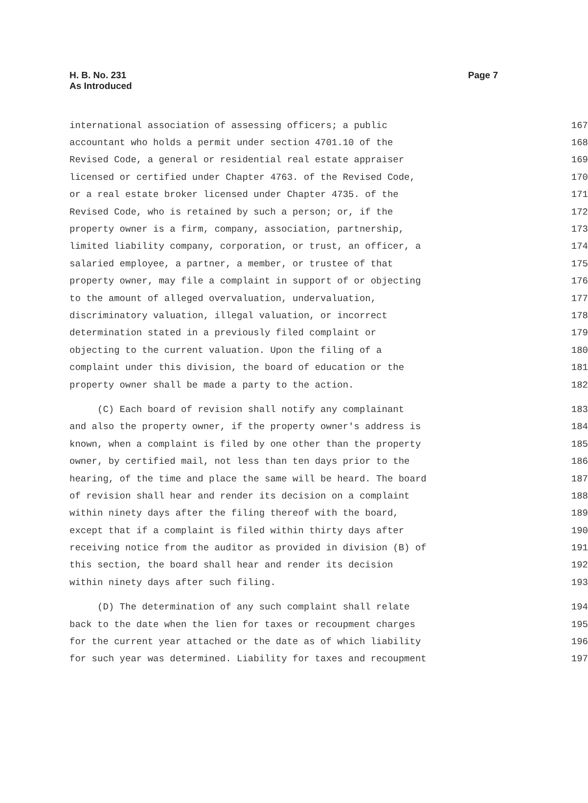H. B. No. 231
As Introduced
Page 7
international association of assessing officers; a public 167
accountant who holds a permit under section 4701.10 of the 168
Revised Code, a general or residential real estate appraiser 169
licensed or certified under Chapter 4763. of the Revised Code, 170
or a real estate broker licensed under Chapter 4735. of the 171
Revised Code, who is retained by such a person; or, if the 172
property owner is a firm, company, association, partnership, 173
limited liability company, corporation, or trust, an officer, a 174
salaried employee, a partner, a member, or trustee of that 175
property owner, may file a complaint in support of or objecting 176
to the amount of alleged overvaluation, undervaluation, 177
discriminatory valuation, illegal valuation, or incorrect 178
determination stated in a previously filed complaint or 179
objecting to the current valuation. Upon the filing of a 180
complaint under this division, the board of education or the 181
property owner shall be made a party to the action. 182
(C) Each board of revision shall notify any complainant 183
and also the property owner, if the property owner's address is 184
known, when a complaint is filed by one other than the property 185
owner, by certified mail, not less than ten days prior to the 186
hearing, of the time and place the same will be heard. The board 187
of revision shall hear and render its decision on a complaint 188
within ninety days after the filing thereof with the board, 189
except that if a complaint is filed within thirty days after 190
receiving notice from the auditor as provided in division (B) of 191
this section, the board shall hear and render its decision 192
within ninety days after such filing. 193
(D) The determination of any such complaint shall relate 194
back to the date when the lien for taxes or recoupment charges 195
for the current year attached or the date as of which liability 196
for such year was determined. Liability for taxes and recoupment 197